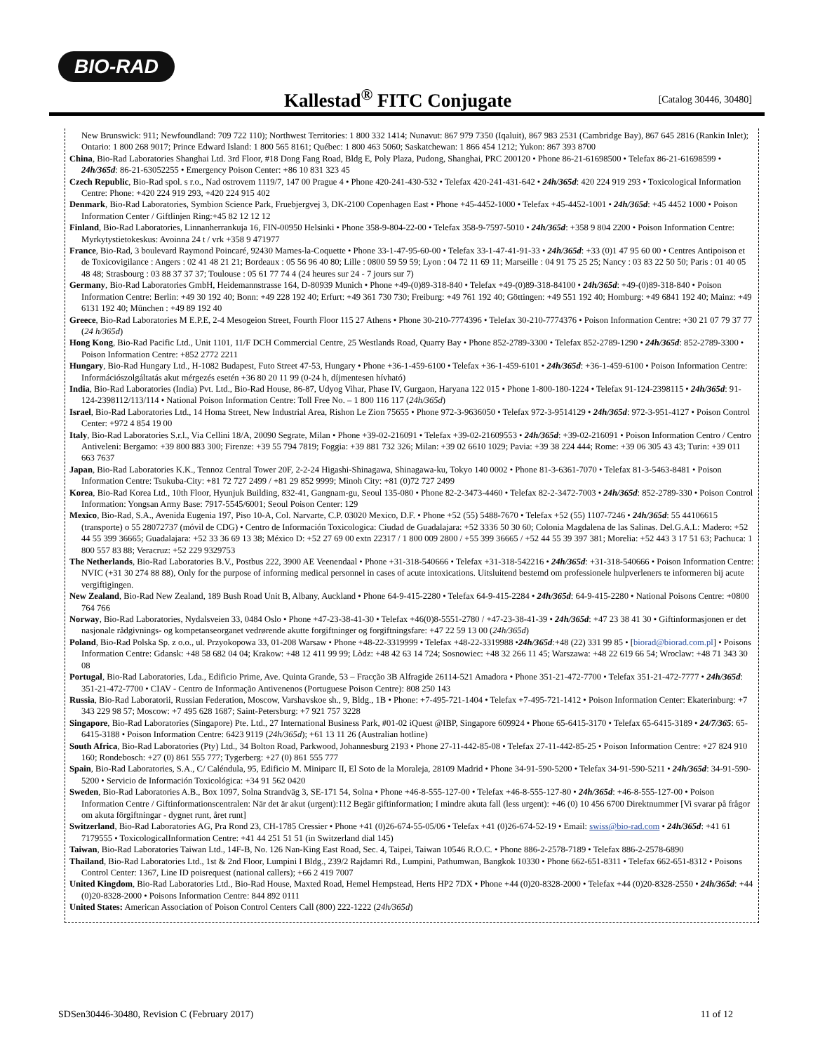BIO-RAD
Kallestad<sup>®</sup> FITC Conjugate [Catalog 30446, 30480]
New Brunswick: 911; Newfoundland: 709 722 110); Northwest Territories: 1 800 332 1414; Nunavut: 867 979 7350 (Iqaluit), 867 983 2531 (Cambridge Bay), 867 645 2816 (Rankin Inlet); Ontario: 1 800 268 9017; Prince Edward Island: 1 800 565 8161; Québec: 1 800 463 5060; Saskatchewan: 1 866 454 1212; Yukon: 867 393 8700
China, Bio-Rad Laboratories Shanghai Ltd. 3rd Floor, #18 Dong Fang Road, Bldg E, Poly Plaza, Pudong, Shanghai, PRC 200120 • Phone 86-21-61698500 • Telefax 86-21-61698599 • 24h/365d: 86-21-63052255 • Emergency Poison Center: +86 10 831 323 45
Czech Republic, Bio-Rad spol. s r.o., Nad ostrovem 1119/7, 147 00 Prague 4 • Phone 420-241-430-532 • Telefax 420-241-431-642 • 24h/365d: 420 224 919 293 • Toxicological Information Centre: Phone: +420 224 919 293, +420 224 915 402
Denmark, Bio-Rad Laboratories, Symbion Science Park, Fruebjergvej 3, DK-2100 Copenhagen East • Phone +45-4452-1000 • Telefax +45-4452-1001 • 24h/365d: +45 4452 1000 • Poison Information Center / Giftlinjen Ring:+45 82 12 12 12
Finland, Bio-Rad Laboratories, Linnanherrankuja 16, FIN-00950 Helsinki • Phone 358-9-804-22-00 • Telefax 358-9-7597-5010 • 24h/365d: +358 9 804 2200 • Poison Information Centre: Myrkytystietokeskus: Avoinna 24 t / vrk +358 9 471977
France, Bio-Rad, 3 boulevard Raymond Poincaré, 92430 Marnes-la-Coquette • Phone 33-1-47-95-60-00 • Telefax 33-1-47-41-91-33 • 24h/365d: +33 (0)1 47 95 60 00 • Centres Antipoison et de Toxicovigilance : Angers : 02 41 48 21 21; Bordeaux : 05 56 96 40 80; Lille : 0800 59 59 59; Lyon : 04 72 11 69 11; Marseille : 04 91 75 25 25; Nancy : 03 83 22 50 50; Paris : 01 40 05 48 48; Strasbourg : 03 88 37 37 37; Toulouse : 05 61 77 74 4 (24 heures sur 24 - 7 jours sur 7)
Germany, Bio-Rad Laboratories GmbH, Heidemannstrasse 164, D-80939 Munich • Phone +49-(0)89-318-840 • Telefax +49-(0)89-318-84100 • 24h/365d: +49-(0)89-318-840 • Poison Information Centre: Berlin: +49 30 192 40; Bonn: +49 228 192 40; Erfurt: +49 361 730 730; Freiburg: +49 761 192 40; Göttingen: +49 551 192 40; Homburg: +49 6841 192 40; Mainz: +49 6131 192 40; München : +49 89 192 40
Greece, Bio-Rad Laboratories M E.P.E, 2-4 Mesogeion Street, Fourth Floor 115 27 Athens • Phone 30-210-7774396 • Telefax 30-210-7774376 • Poison Information Centre: +30 21 07 79 37 77 (24 h/365d)
Hong Kong, Bio-Rad Pacific Ltd., Unit 1101, 11/F DCH Commercial Centre, 25 Westlands Road, Quarry Bay • Phone 852-2789-3300 • Telefax 852-2789-1290 • 24h/365d: 852-2789-3300 • Poison Information Centre: +852 2772 2211
Hungary, Bio-Rad Hungary Ltd., H-1082 Budapest, Futo Street 47-53, Hungary • Phone +36-1-459-6100 • Telefax +36-1-459-6101 • 24h/365d: +36-1-459-6100 • Poison Information Centre: Információszolgáltatás akut mérgezés esetén +36 80 20 11 99 (0-24 h, díjmentesen hívható)
India, Bio-Rad Laboratories (India) Pvt. Ltd., Bio-Rad House, 86-87, Udyog Vihar, Phase IV, Gurgaon, Haryana 122 015 • Phone 1-800-180-1224 • Telefax 91-124-2398115 • 24h/365d: 91-124-2398112/113/114 • National Poison Information Centre: Toll Free No. – 1 800 116 117 (24h/365d)
Israel, Bio-Rad Laboratories Ltd., 14 Homa Street, New Industrial Area, Rishon Le Zion 75655 • Phone 972-3-9636050 • Telefax 972-3-9514129 • 24h/365d: 972-3-951-4127 • Poison Control Center: +972 4 854 19 00
Italy, Bio-Rad Laboratories S.r.l., Via Cellini 18/A, 20090 Segrate, Milan • Phone +39-02-216091 • Telefax +39-02-21609553 • 24h/365d: +39-02-216091 • Poison Information Centro / Centro Antiveleni: Bergamo: +39 800 883 300; Firenze: +39 55 794 7819; Foggia: +39 881 732 326; Milan: +39 02 6610 1029; Pavia: +39 38 224 444; Rome: +39 06 305 43 43; Turin: +39 011 663 7637
Japan, Bio-Rad Laboratories K.K., Tennoz Central Tower 20F, 2-2-24 Higashi-Shinagawa, Shinagawa-ku, Tokyo 140 0002 • Phone 81-3-6361-7070 • Telefax 81-3-5463-8481 • Poison Information Centre: Tsukuba-City: +81 72 727 2499 / +81 29 852 9999; Minoh City: +81 (0)72 727 2499
Korea, Bio-Rad Korea Ltd., 10th Floor, Hyunjuk Building, 832-41, Gangnam-gu, Seoul 135-080 • Phone 82-2-3473-4460 • Telefax 82-2-3472-7003 • 24h/365d: 852-2789-330 • Poison Control Information: Yongsan Army Base: 7917-5545/6001; Seoul Poison Center: 129
Mexico, Bio-Rad, S.A., Avenida Eugenia 197, Piso 10-A, Col. Narvarte, C.P. 03020 Mexico, D.F. • Phone +52 (55) 5488-7670 • Telefax +52 (55) 1107-7246 • 24h/365d: 55 44106615 (transporte) o 55 28072737 (móvil de CDG) • Centro de Información Toxicologica: Ciudad de Guadalajara: +52 3336 50 30 60; Colonia Magdalena de las Salinas. Del.G.A.L: Madero: +52 44 55 399 36665; Guadalajara: +52 33 36 69 13 38; México D: +52 27 69 00 extn 22317 / 1 800 009 2800 / +55 399 36665 / +52 44 55 39 397 381; Morelia: +52 443 3 17 51 63; Pachuca: 1 800 557 83 88; Veracruz: +52 229 9329753
The Netherlands, Bio-Rad Laboratories B.V., Postbus 222, 3900 AE Veenendaal • Phone +31-318-540666 • Telefax +31-318-542216 • 24h/365d: +31-318-540666 • Poison Information Centre: NVIC (+31 30 274 88 88), Only for the purpose of informing medical personnel in cases of acute intoxications. Uitsluitend bestemd om professionele hulpverleners te informeren bij acute vergiftigingen.
New Zealand, Bio-Rad New Zealand, 189 Bush Road Unit B, Albany, Auckland • Phone 64-9-415-2280 • Telefax 64-9-415-2284 • 24h/365d: 64-9-415-2280 • National Poisons Centre: +0800 764 766
Norway, Bio-Rad Laboratories, Nydalsveien 33, 0484 Oslo • Phone +47-23-38-41-30 • Telefax +46(0)8-5551-2780 / +47-23-38-41-39 • 24h/365d: +47 23 38 41 30 • Giftinformasjonen er det nasjonale rådgivnings- og kompetanseorganet vedrørende akutte forgiftninger og forgiftningsfare: +47 22 59 13 00 (24h/365d)
Poland, Bio-Rad Polska Sp. z o.o., ul. Przyokopowa 33, 01-208 Warsaw • Phone +48-22-3319999 • Telefax +48-22-3319988 •24h/365d:+48 (22) 331 99 85 • [biorad@biorad.com.pl] • Poisons Information Centre: Gdansk: +48 58 682 04 04; Krakow: +48 12 411 99 99; Lòdz: +48 42 63 14 724; Sosnowiec: +48 32 266 11 45; Warszawa: +48 22 619 66 54; Wroclaw: +48 71 343 30 08
Portugal, Bio-Rad Laboratories, Lda., Edificio Prime, Ave. Quinta Grande, 53 – Fracção 3B Alfragide 26114-521 Amadora • Phone 351-21-472-7700 • Telefax 351-21-472-7777 • 24h/365d: 351-21-472-7700 • CIAV - Centro de Informação Antivenenos (Portuguese Poison Centre): 808 250 143
Russia, Bio-Rad Laboratorii, Russian Federation, Moscow, Varshavskoe sh., 9, Bldg., 1B • Phone: +7-495-721-1404 • Telefax +7-495-721-1412 • Poison Information Center: Ekaterinburg: +7 343 229 98 57; Moscow: +7 495 628 1687; Saint-Petersburg: +7 921 757 3228
Singapore, Bio-Rad Laboratories (Singapore) Pte. Ltd., 27 International Business Park, #01-02 iQuest @IBP, Singapore 609924 • Phone 65-6415-3170 • Telefax 65-6415-3189 • 24/7/365: 65-6415-3188 • Poison Information Centre: 6423 9119 (24h/365d); +61 13 11 26 (Australian hotline)
South Africa, Bio-Rad Laboratories (Pty) Ltd., 34 Bolton Road, Parkwood, Johannesburg 2193 • Phone 27-11-442-85-08 • Telefax 27-11-442-85-25 • Poison Information Centre: +27 824 910 160; Rondebosch: +27 (0) 861 555 777; Tygerberg: +27 (0) 861 555 777
Spain, Bio-Rad Laboratories, S.A., C/ Caléndula, 95, Edificio M. Miniparc II, El Soto de la Moraleja, 28109 Madrid • Phone 34-91-590-5200 • Telefax 34-91-590-5211 • 24h/365d: 34-91-590-5200 • Servicio de Información Toxicológica: +34 91 562 0420
Sweden, Bio-Rad Laboratories A.B., Box 1097, Solna Strandväg 3, SE-171 54, Solna • Phone +46-8-555-127-00 • Telefax +46-8-555-127-80 • 24h/365d: +46-8-555-127-00 • Poison Information Centre / Giftinformationscentralen: När det är akut (urgent):112 Begär giftinformation; I mindre akuta fall (less urgent): +46 (0) 10 456 6700 Direktnummer [Vi svarar på frågor om akuta förgiftningar - dygnet runt, året runt]
Switzerland, Bio-Rad Laboratories AG, Pra Rond 23, CH-1785 Cressier • Phone +41 (0)26-674-55-05/06 • Telefax +41 (0)26-674-52-19 • Email: swiss@bio-rad.com • 24h/365d: +41 61 7179555 • ToxicologicalInformation Centre: +41 44 251 51 51 (in Switzerland dial 145)
Taiwan, Bio-Rad Laboratories Taiwan Ltd., 14F-B, No. 126 Nan-King East Road, Sec. 4, Taipei, Taiwan 10546 R.O.C. • Phone 886-2-2578-7189 • Telefax 886-2-2578-6890
Thailand, Bio-Rad Laboratories Ltd., 1st & 2nd Floor, Lumpini I Bldg., 239/2 Rajdamri Rd., Lumpini, Pathumwan, Bangkok 10330 • Phone 662-651-8311 • Telefax 662-651-8312 • Poisons Control Center: 1367, Line ID poisrequest (national callers); +66 2 419 7007
United Kingdom, Bio-Rad Laboratories Ltd., Bio-Rad House, Maxted Road, Hemel Hempstead, Herts HP2 7DX • Phone +44 (0)20-8328-2000 • Telefax +44 (0)20-8328-2550 • 24h/365d: +44 (0)20-8328-2000 • Poisons Information Centre: 844 892 0111
United States: American Association of Poison Control Centers Call (800) 222-1222 (24h/365d)
SDSen30446-30480, Revision C (February 2017) 11 of 12